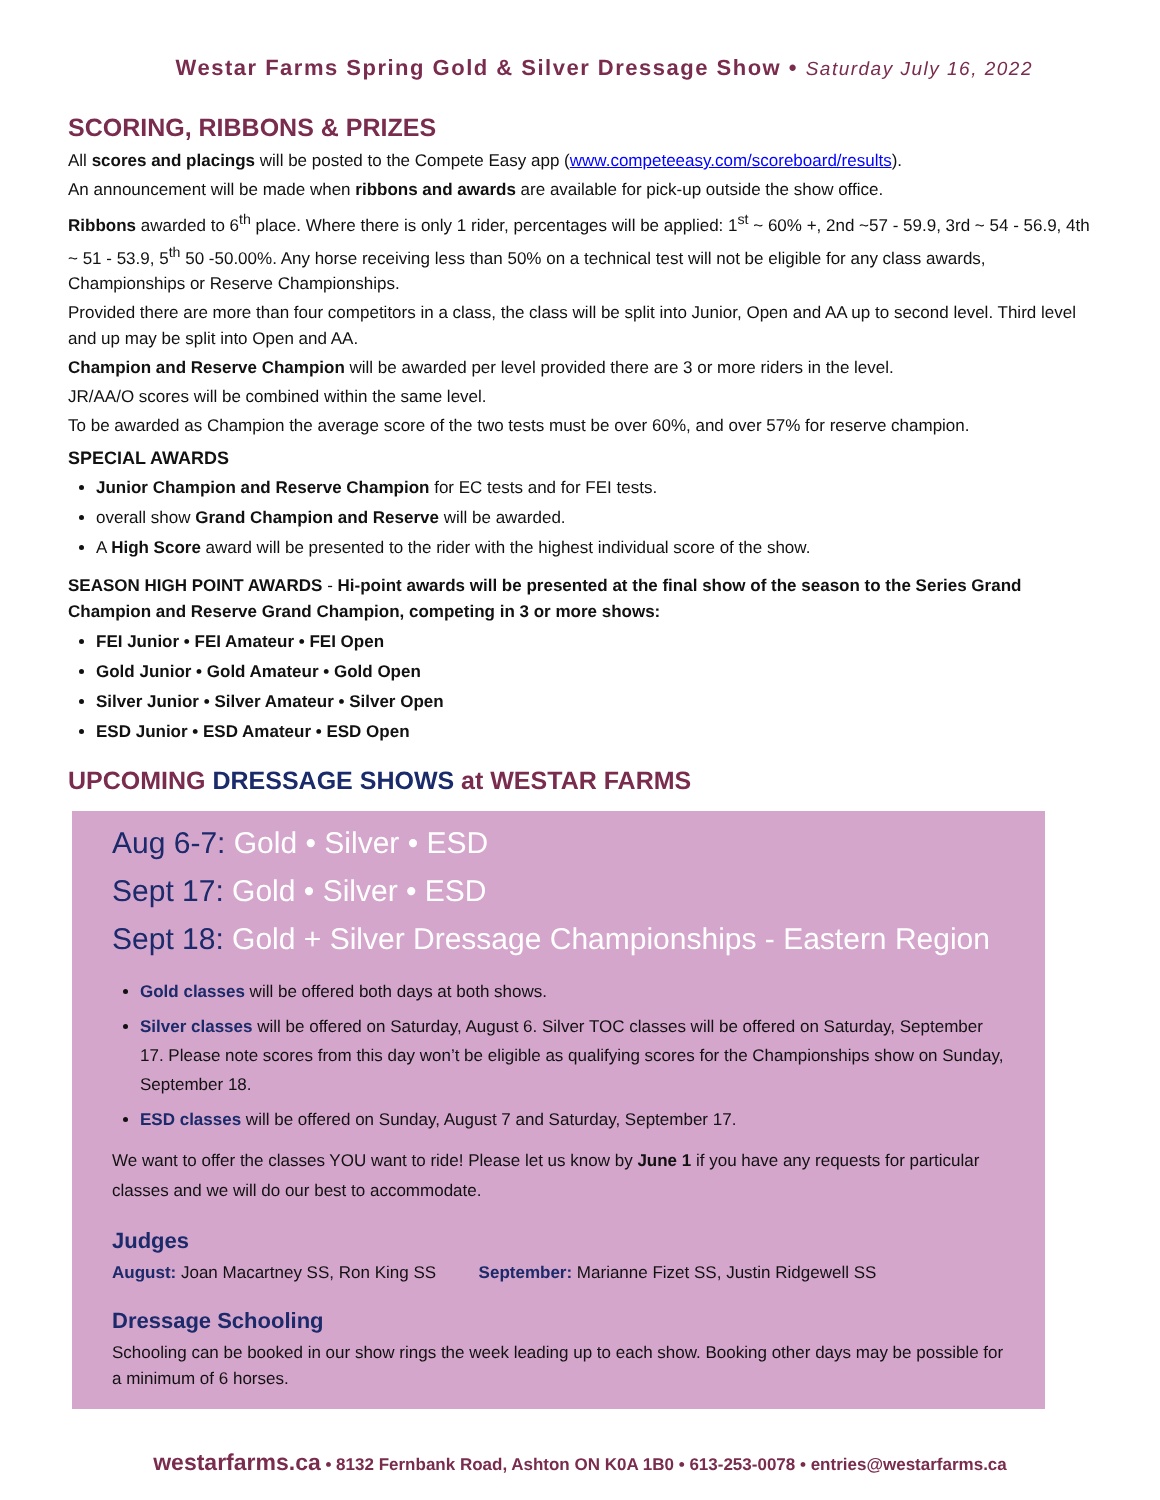Westar Farms Spring Gold & Silver Dressage Show • Saturday July 16, 2022
SCORING, RIBBONS & PRIZES
All scores and placings will be posted to the Compete Easy app (www.competeeasy.com/scoreboard/results).
An announcement will be made when ribbons and awards are available for pick-up outside the show office.
Ribbons awarded to 6<sup>th</sup> place. Where there is only 1 rider, percentages will be applied: 1<sup>st</sup> ~ 60% +, 2nd ~57 - 59.9, 3rd ~ 54 - 56.9, 4th ~ 51 - 53.9, 5<sup>th</sup> 50 -50.00%. Any horse receiving less than 50% on a technical test will not be eligible for any class awards, Championships or Reserve Championships.
Provided there are more than four competitors in a class, the class will be split into Junior, Open and AA up to second level. Third level and up may be split into Open and AA.
Champion and Reserve Champion will be awarded per level provided there are 3 or more riders in the level.
JR/AA/O scores will be combined within the same level.
To be awarded as Champion the average score of the two tests must be over 60%, and over 57% for reserve champion.
SPECIAL AWARDS
Junior Champion and Reserve Champion for EC tests and for FEI tests.
overall show Grand Champion and Reserve will be awarded.
A High Score award will be presented to the rider with the highest individual score of the show.
SEASON HIGH POINT AWARDS - Hi-point awards will be presented at the final show of the season to the Series Grand Champion and Reserve Grand Champion, competing in 3 or more shows:
FEI Junior • FEI Amateur • FEI Open
Gold Junior • Gold Amateur • Gold Open
Silver Junior • Silver Amateur • Silver Open
ESD Junior • ESD Amateur • ESD Open
UPCOMING DRESSAGE SHOWS at WESTAR FARMS
Aug 6-7: Gold • Silver • ESD
Sept 17: Gold • Silver • ESD
Sept 18: Gold + Silver Dressage Championships - Eastern Region
Gold classes will be offered both days at both shows.
Silver classes will be offered on Saturday, August 6. Silver TOC classes will be offered on Saturday, September 17. Please note scores from this day won’t be eligible as qualifying scores for the Championships show on Sunday, September 18.
ESD classes will be offered on Sunday, August 7 and Saturday, September 17.
We want to offer the classes YOU want to ride! Please let us know by June 1 if you have any requests for particular classes and we will do our best to accommodate.
Judges
August: Joan Macartney SS, Ron King SS September: Marianne Fizet SS, Justin Ridgewell SS
Dressage Schooling
Schooling can be booked in our show rings the week leading up to each show. Booking other days may be possible for a minimum of 6 horses.
westarfarms.ca • 8132 Fernbank Road, Ashton ON K0A 1B0 • 613-253-0078 • entries@westarfarms.ca